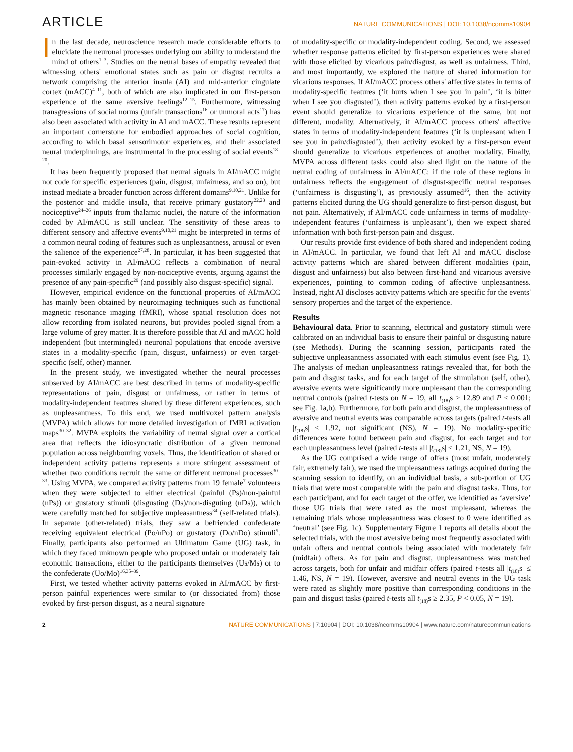ARTICLE NATURE COMMUNICATIONS | DOI: 10.1038/ncomms10904
In the last decade, neuroscience research made considerable efforts to elucidate the neuronal processes underlying our ability to understand the mind of others<sup>1–3</sup>. Studies on the neural bases of empathy revealed that witnessing others' emotional states such as pain or disgust recruits a network comprising the anterior insula (AI) and mid-anterior cingulate cortex (mACC)<sup>4–11</sup>, both of which are also implicated in our first-person experience of the same aversive feelings<sup>12–15</sup>. Furthermore, witnessing transgressions of social norms (unfair transactions<sup>16</sup> or unmoral acts<sup>17</sup>) has also been associated with activity in AI and mACC. These results represent an important cornerstone for embodied approaches of social cognition, according to which basal sensorimotor experiences, and their associated neural underpinnings, are instrumental in the processing of social events<sup>18–20</sup>.
It has been frequently proposed that neural signals in AI/mACC might not code for specific experiences (pain, disgust, unfairness, and so on), but instead mediate a broader function across different domains<sup>9,10,21</sup>. Unlike for the posterior and middle insula, that receive primary gustatory<sup>22,23</sup> and nociceptive<sup>24–26</sup> inputs from thalamic nuclei, the nature of the information coded by AI/mACC is still unclear. The sensitivity of these areas to different sensory and affective events<sup>9,10,21</sup> might be interpreted in terms of a common neural coding of features such as unpleasantness, arousal or even the salience of the experience<sup>27,28</sup>. In particular, it has been suggested that pain-evoked activity in AI/mACC reflects a combination of neural processes similarly engaged by non-nociceptive events, arguing against the presence of any pain-specific<sup>29</sup> (and possibly also disgust-specific) signal.
However, empirical evidence on the functional properties of AI/mACC has mainly been obtained by neuroimaging techniques such as functional magnetic resonance imaging (fMRI), whose spatial resolution does not allow recording from isolated neurons, but provides pooled signal from a large volume of grey matter. It is therefore possible that AI and mACC hold independent (but intermingled) neuronal populations that encode aversive states in a modality-specific (pain, disgust, unfairness) or even target-specific (self, other) manner.
In the present study, we investigated whether the neural processes subserved by AI/mACC are best described in terms of modality-specific representations of pain, disgust or unfairness, or rather in terms of modality-independent features shared by these different experiences, such as unpleasantness. To this end, we used multivoxel pattern analysis (MVPA) which allows for more detailed investigation of fMRI activation maps<sup>30–32</sup>. MVPA exploits the variability of neural signal over a cortical area that reflects the idiosyncratic distribution of a given neuronal population across neighbouring voxels. Thus, the identification of shared or independent activity patterns represents a more stringent assessment of whether two conditions recruit the same or different neuronal processes<sup>30–33</sup>. Using MVPA, we compared activity patterns from 19 female<sup>7</sup> volunteers when they were subjected to either electrical (painful (Ps)/non-painful (nPs)) or gustatory stimuli (disgusting (Ds)/non-disguting (nDs)), which were carefully matched for subjective unpleasantness<sup>34</sup> (self-related trials). In separate (other-related) trials, they saw a befriended confederate receiving equivalent electrical (Po/nPo) or gustatory (Do/nDo) stimuli<sup>5</sup>. Finally, participants also performed an Ultimatum Game (UG) task, in which they faced unknown people who proposed unfair or moderately fair economic transactions, either to the participants themselves (Us/Ms) or to the confederate (Uo/Mo)<sup>16,35–39</sup>.
First, we tested whether activity patterns evoked in AI/mACC by first-person painful experiences were similar to (or dissociated from) those evoked by first-person disgust, as a neural signature
of modality-specific or modality-independent coding. Second, we assessed whether response patterns elicited by first-person experiences were shared with those elicited by vicarious pain/disgust, as well as unfairness. Third, and most importantly, we explored the nature of shared information for vicarious responses. If AI/mACC process others' affective states in terms of modality-specific features (‘it hurts when I see you in pain’, ‘it is bitter when I see you disgusted’), then activity patterns evoked by a first-person event should generalize to vicarious experience of the same, but not different, modality. Alternatively, if AI/mACC process others' affective states in terms of modality-independent features (‘it is unpleasant when I see you in pain/disgusted’), then activity evoked by a first-person event should generalize to vicarious experiences of another modality. Finally, MVPA across different tasks could also shed light on the nature of the neural coding of unfairness in AI/mACC: if the role of these regions in unfairness reflects the engagement of disgust-specific neural responses (‘unfairness is disgusting’), as previously assumed<sup>16</sup>, then the activity patterns elicited during the UG should generalize to first-person disgust, but not pain. Alternatively, if AI/mACC code unfairness in terms of modality-independent features (‘unfairness is unpleasant’), then we expect shared information with both first-person pain and disgust.
Our results provide first evidence of both shared and independent coding in AI/mACC. In particular, we found that left AI and mACC disclose activity patterns which are shared between different modalities (pain, disgust and unfairness) but also between first-hand and vicarious aversive experiences, pointing to common coding of affective unpleasantness. Instead, right AI discloses activity patterns which are specific for the events' sensory properties and the target of the experience.
Results
Behavioural data. Prior to scanning, electrical and gustatory stimuli were calibrated on an individual basis to ensure their painful or disgusting nature (see Methods). During the scanning session, participants rated the subjective unpleasantness associated with each stimulus event (see Fig. 1). The analysis of median unpleasantness ratings revealed that, for both the pain and disgust tasks, and for each target of the stimulation (self, other), aversive events were significantly more unpleasant than the corresponding neutral controls (paired t-tests on N = 19, all t<sub>(18)</sub>s ≥ 12.89 and P < 0.001; see Fig. 1a,b). Furthermore, for both pain and disgust, the unpleasantness of aversive and neutral events was comparable across targets (paired t-tests all |t<sub>(18)</sub>s| ≤ 1.92, not significant (NS), N = 19). No modality-specific differences were found between pain and disgust, for each target and for each unpleasantness level (paired t-tests all |t<sub>(18)</sub>s| ≤ 1.21, NS, N = 19).
As the UG comprised a wide range of offers (most unfair, moderately fair, extremely fair), we used the unpleasantness ratings acquired during the scanning session to identify, on an individual basis, a sub-portion of UG trials that were most comparable with the pain and disgust tasks. Thus, for each participant, and for each target of the offer, we identified as ‘aversive’ those UG trials that were rated as the most unpleasant, whereas the remaining trials whose unpleasantness was closest to 0 were identified as ‘neutral’ (see Fig. 1c). Supplementary Figure 1 reports all details about the selected trials, with the most aversive being most frequently associated with unfair offers and neutral controls being associated with moderately fair (midfair) offers. As for pain and disgust, unpleasantness was matched across targets, both for unfair and midfair offers (paired t-tests all |t<sub>(18)</sub>s| ≤ 1.46, NS, N = 19). However, aversive and neutral events in the UG task were rated as slightly more positive than corresponding conditions in the pain and disgust tasks (paired t-tests all t<sub>(18)</sub>s ≥ 2.35, P < 0.05, N = 19).
2 NATURE COMMUNICATIONS | 7:10904 | DOI: 10.1038/ncomms10904 | www.nature.com/naturecommunications